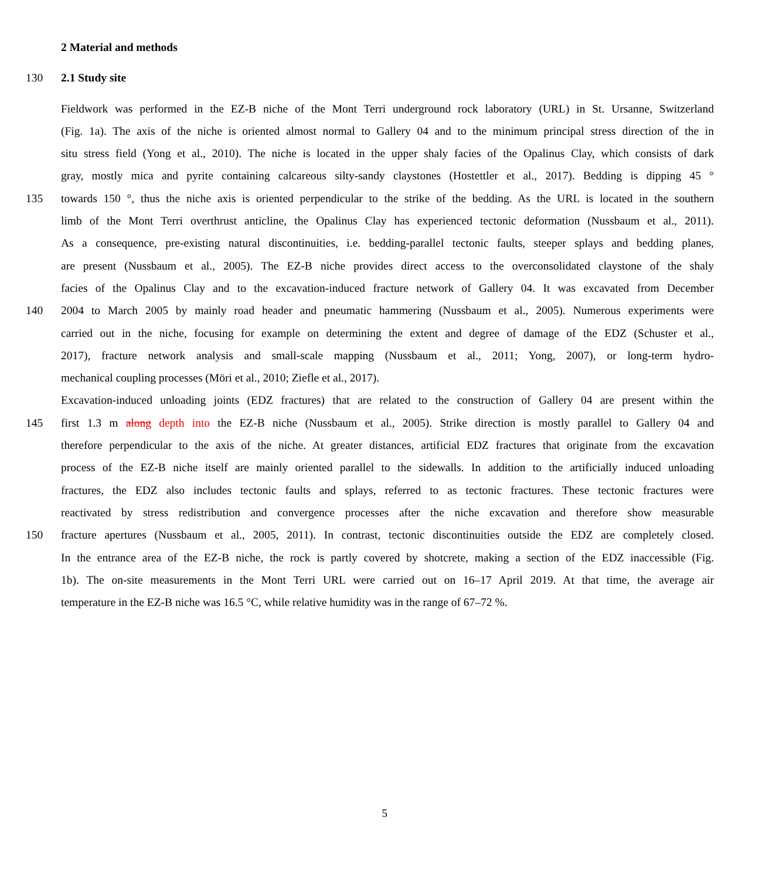2 Material and methods
130 2.1 Study site
Fieldwork was performed in the EZ-B niche of the Mont Terri underground rock laboratory (URL) in St. Ursanne, Switzerland
(Fig. 1a). The axis of the niche is oriented almost normal to Gallery 04 and to the minimum principal stress direction of the in
situ stress field (Yong et al., 2010). The niche is located in the upper shaly facies of the Opalinus Clay, which consists of dark
gray, mostly mica and pyrite containing calcareous silty-sandy claystones (Hostettler et al., 2017). Bedding is dipping 45 °
135 towards 150 °, thus the niche axis is oriented perpendicular to the strike of the bedding. As the URL is located in the southern
limb of the Mont Terri overthrust anticline, the Opalinus Clay has experienced tectonic deformation (Nussbaum et al., 2011).
As a consequence, pre-existing natural discontinuities, i.e. bedding-parallel tectonic faults, steeper splays and bedding planes,
are present (Nussbaum et al., 2005). The EZ-B niche provides direct access to the overconsolidated claystone of the shaly
facies of the Opalinus Clay and to the excavation-induced fracture network of Gallery 04. It was excavated from December
140 2004 to March 2005 by mainly road header and pneumatic hammering (Nussbaum et al., 2005). Numerous experiments were
carried out in the niche, focusing for example on determining the extent and degree of damage of the EDZ (Schuster et al.,
2017), fracture network analysis and small-scale mapping (Nussbaum et al., 2011; Yong, 2007), or long-term hydro-
mechanical coupling processes (Möri et al., 2010; Ziefle et al., 2017).
Excavation-induced unloading joints (EDZ fractures) that are related to the construction of Gallery 04 are present within the
145 first 1.3 m along depth into the EZ-B niche (Nussbaum et al., 2005). Strike direction is mostly parallel to Gallery 04 and
therefore perpendicular to the axis of the niche. At greater distances, artificial EDZ fractures that originate from the excavation
process of the EZ-B niche itself are mainly oriented parallel to the sidewalls. In addition to the artificially induced unloading
fractures, the EDZ also includes tectonic faults and splays, referred to as tectonic fractures. These tectonic fractures were
reactivated by stress redistribution and convergence processes after the niche excavation and therefore show measurable
150 fracture apertures (Nussbaum et al., 2005, 2011). In contrast, tectonic discontinuities outside the EDZ are completely closed.
In the entrance area of the EZ-B niche, the rock is partly covered by shotcrete, making a section of the EDZ inaccessible (Fig.
1b). The on-site measurements in the Mont Terri URL were carried out on 16–17 April 2019. At that time, the average air
temperature in the EZ-B niche was 16.5 °C, while relative humidity was in the range of 67–72 %.
5